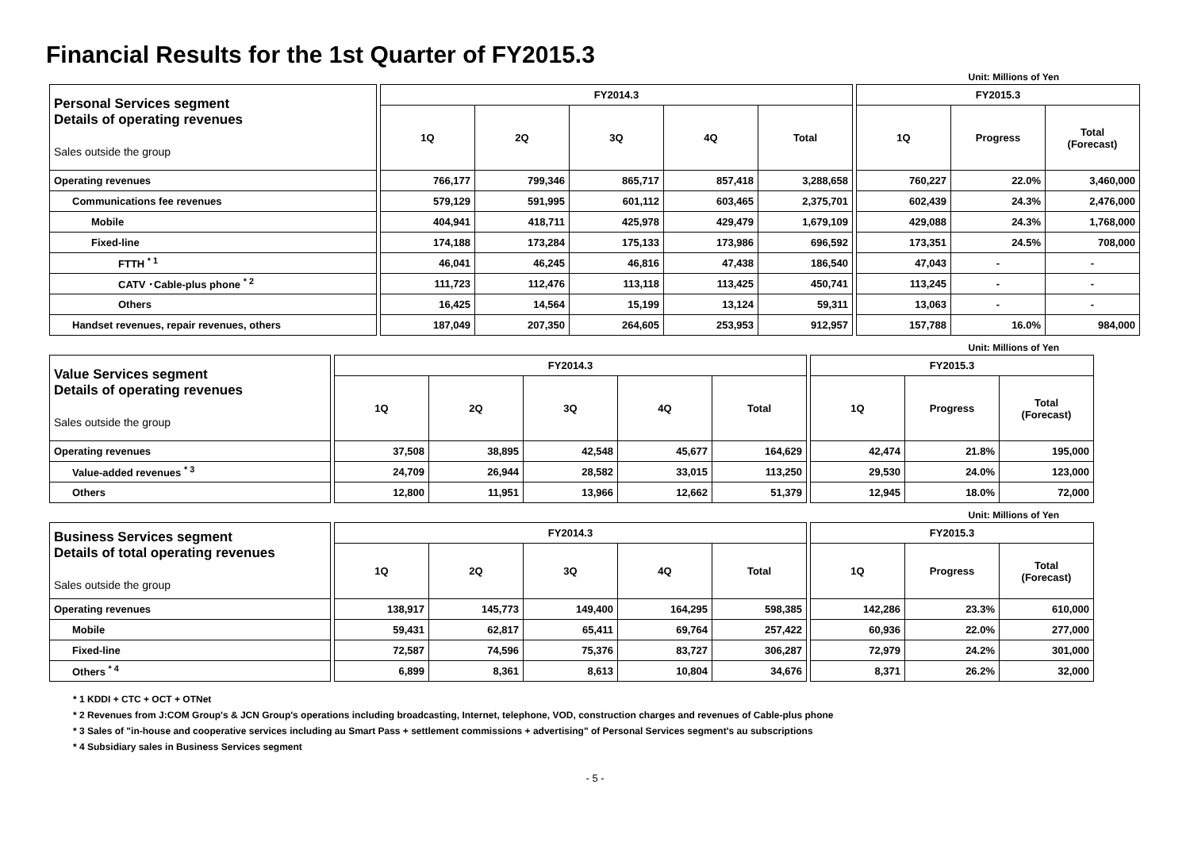Financial Results for the 1st Quarter of FY2015.3
Unit: Millions of Yen
| Personal Services segment Details of operating revenues Sales outside the group | | FY2014.3 | | | | | | FY2015.3 | | |
| | | 1Q | 2Q | 3Q | 4Q | Total | | 1Q | Progress | Total (Forecast) |
| Operating revenues | | 766,177 | 799,346 | 865,717 | 857,418 | 3,288,658 | | 760,227 | 22.0% | 3,460,000 |
| Communications fee revenues | | 579,129 | 591,995 | 601,112 | 603,465 | 2,375,701 | | 602,439 | 24.3% | 2,476,000 |
| Mobile | | 404,941 | 418,711 | 425,978 | 429,479 | 1,679,109 | | 429,088 | 24.3% | 1,768,000 |
| Fixed-line | | 174,188 | 173,284 | 175,133 | 173,986 | 696,592 | | 173,351 | 24.5% | 708,000 |
| FTTH <sup>* 1</sup> | | 46,041 | 46,245 | 46,816 | 47,438 | 186,540 | | 47,043 | - | - |
| CATV ･Cable-plus phone <sup>* 2</sup> | | 111,723 | 112,476 | 113,118 | 113,425 | 450,741 | | 113,245 | - | - |
| Others | | 16,425 | 14,564 | 15,199 | 13,124 | 59,311 | | 13,063 | - | - |
| Handset revenues, repair revenues, others | | 187,049 | 207,350 | 264,605 | 253,953 | 912,957 | | 157,788 | 16.0% | 984,000 |
Unit: Millions of Yen
| Value Services segment Details of operating revenues Sales outside the group | | FY2014.3 | | | | | | FY2015.3 | | |
| | | 1Q | 2Q | 3Q | 4Q | Total | | 1Q | Progress | Total (Forecast) |
| Operating revenues | | 37,508 | 38,895 | 42,548 | 45,677 | 164,629 | | 42,474 | 21.8% | 195,000 |
| Value-added revenues <sup>* 3</sup> | | 24,709 | 26,944 | 28,582 | 33,015 | 113,250 | | 29,530 | 24.0% | 123,000 |
| Others | | 12,800 | 11,951 | 13,966 | 12,662 | 51,379 | | 12,945 | 18.0% | 72,000 |
Unit: Millions of Yen
| Business Services segment Details of total operating revenues Sales outside the group | | FY2014.3 | | | | | | FY2015.3 | | |
| | | 1Q | 2Q | 3Q | 4Q | Total | | 1Q | Progress | Total (Forecast) |
| Operating revenues | | 138,917 | 145,773 | 149,400 | 164,295 | 598,385 | | 142,286 | 23.3% | 610,000 |
| Mobile | | 59,431 | 62,817 | 65,411 | 69,764 | 257,422 | | 60,936 | 22.0% | 277,000 |
| Fixed-line | | 72,587 | 74,596 | 75,376 | 83,727 | 306,287 | | 72,979 | 24.2% | 301,000 |
| Others <sup>* 4</sup> | | 6,899 | 8,361 | 8,613 | 10,804 | 34,676 | | 8,371 | 26.2% | 32,000 |
* 1 KDDI + CTC + OCT + OTNet
* 2 Revenues from J:COM Group's & JCN Group's operations including broadcasting, Internet, telephone, VOD, construction charges and revenues of Cable-plus phone
* 3 Sales of "in-house and cooperative services including au Smart Pass + settlement commissions + advertising" of Personal Services segment's au subscriptions
* 4 Subsidiary sales in Business Services segment
- 5 -